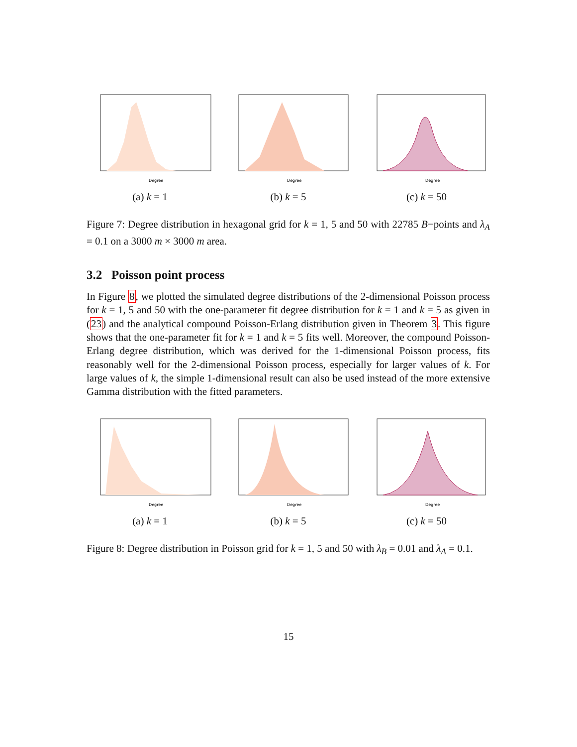Degree
(a) k = 1
Degree
(b) k = 5
Degree
(c) k = 50
Figure 7: Degree distribution in hexagonal grid for k = 1, 5 and 50 with 22785 B−points and λ<sub>A</sub> = 0.1 on a 3000 m × 3000 m area.
3.2 Poisson point process
In Figure 8, we plotted the simulated degree distributions of the 2-dimensional Poisson process for k = 1, 5 and 50 with the one-parameter fit degree distribution for k = 1 and k = 5 as given in (23) and the analytical compound Poisson-Erlang distribution given in Theorem 3. This figure shows that the one-parameter fit for k = 1 and k = 5 fits well. Moreover, the compound Poisson-Erlang degree distribution, which was derived for the 1-dimensional Poisson process, fits reasonably well for the 2-dimensional Poisson process, especially for larger values of k. For large values of k, the simple 1-dimensional result can also be used instead of the more extensive Gamma distribution with the fitted parameters.
Degree
(a) k = 1
Degree
(b) k = 5
Degree
(c) k = 50
Figure 8: Degree distribution in Poisson grid for k = 1, 5 and 50 with λ<sub>B</sub> = 0.01 and λ<sub>A</sub> = 0.1.
15